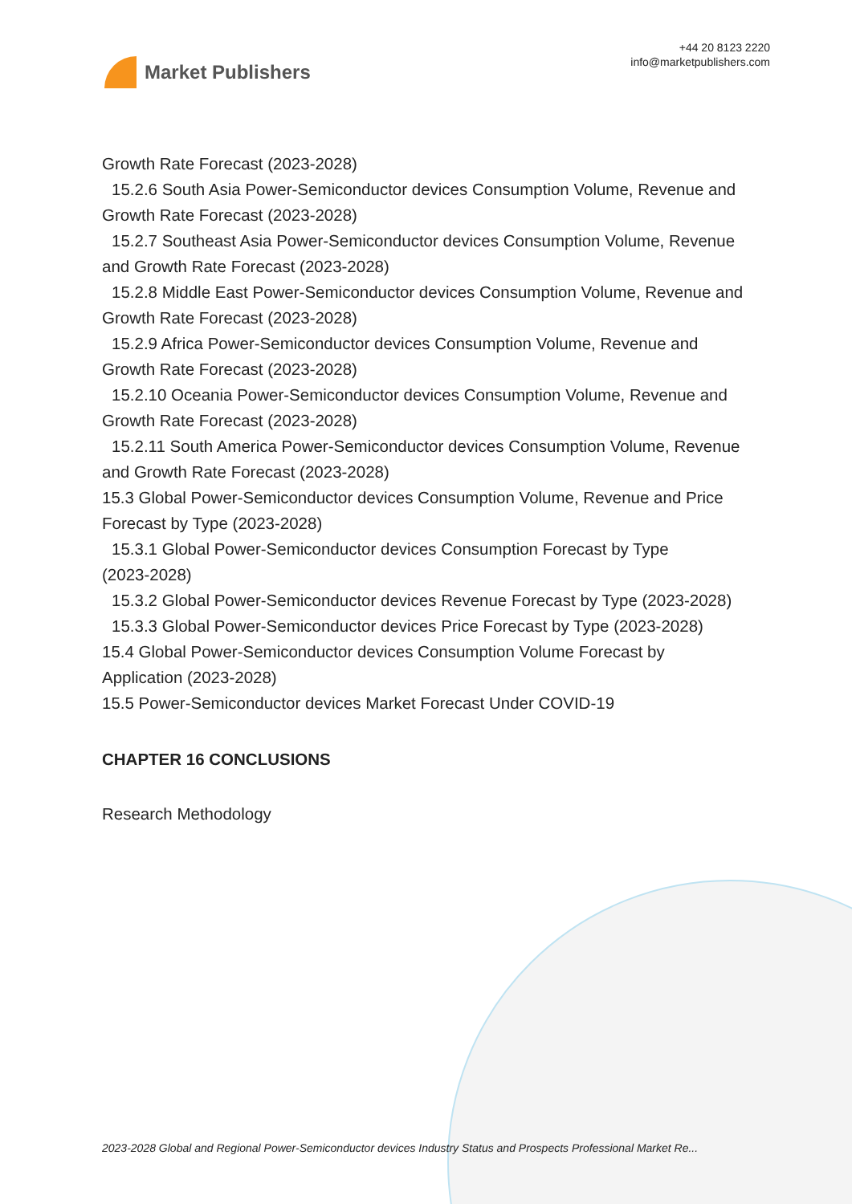Market Publishers
+44 20 8123 2220
info@marketpublishers.com
Growth Rate Forecast (2023-2028)
15.2.6 South Asia Power-Semiconductor devices Consumption Volume, Revenue and
Growth Rate Forecast (2023-2028)
15.2.7 Southeast Asia Power-Semiconductor devices Consumption Volume, Revenue
and Growth Rate Forecast (2023-2028)
15.2.8 Middle East Power-Semiconductor devices Consumption Volume, Revenue and
Growth Rate Forecast (2023-2028)
15.2.9 Africa Power-Semiconductor devices Consumption Volume, Revenue and
Growth Rate Forecast (2023-2028)
15.2.10 Oceania Power-Semiconductor devices Consumption Volume, Revenue and
Growth Rate Forecast (2023-2028)
15.2.11 South America Power-Semiconductor devices Consumption Volume, Revenue
and Growth Rate Forecast (2023-2028)
15.3 Global Power-Semiconductor devices Consumption Volume, Revenue and Price
Forecast by Type (2023-2028)
15.3.1 Global Power-Semiconductor devices Consumption Forecast by Type
(2023-2028)
15.3.2 Global Power-Semiconductor devices Revenue Forecast by Type (2023-2028)
15.3.3 Global Power-Semiconductor devices Price Forecast by Type (2023-2028)
15.4 Global Power-Semiconductor devices Consumption Volume Forecast by
Application (2023-2028)
15.5 Power-Semiconductor devices Market Forecast Under COVID-19
CHAPTER 16 CONCLUSIONS
Research Methodology
2023-2028 Global and Regional Power-Semiconductor devices Industry Status and Prospects Professional Market Re...